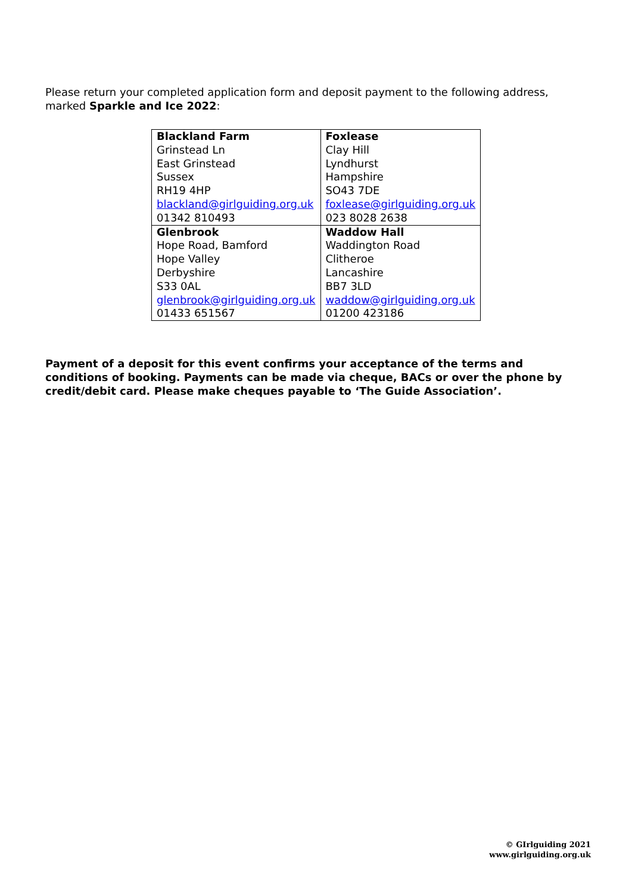Please return your completed application form and deposit payment to the following address, marked Sparkle and Ice 2022:
| Blackland Farm Grinstead Ln East Grinstead Sussex RH19 4HP blackland@girlguiding.org.uk 01342 810493 | Foxlease Clay Hill Lyndhurst Hampshire SO43 7DE foxlease@girlguiding.org.uk 023 8028 2638 |
| Glenbrook Hope Road, Bamford Hope Valley Derbyshire S33 0AL glenbrook@girlguiding.org.uk 01433 651567 | Waddow Hall Waddington Road Clitheroe Lancashire BB7 3LD waddow@girlguiding.org.uk 01200 423186 |
Payment of a deposit for this event confirms your acceptance of the terms and conditions of booking. Payments can be made via cheque, BACs or over the phone by credit/debit card. Please make cheques payable to ‘The Guide Association’.
© GIrlguiding 2021
www.girlguiding.org.uk